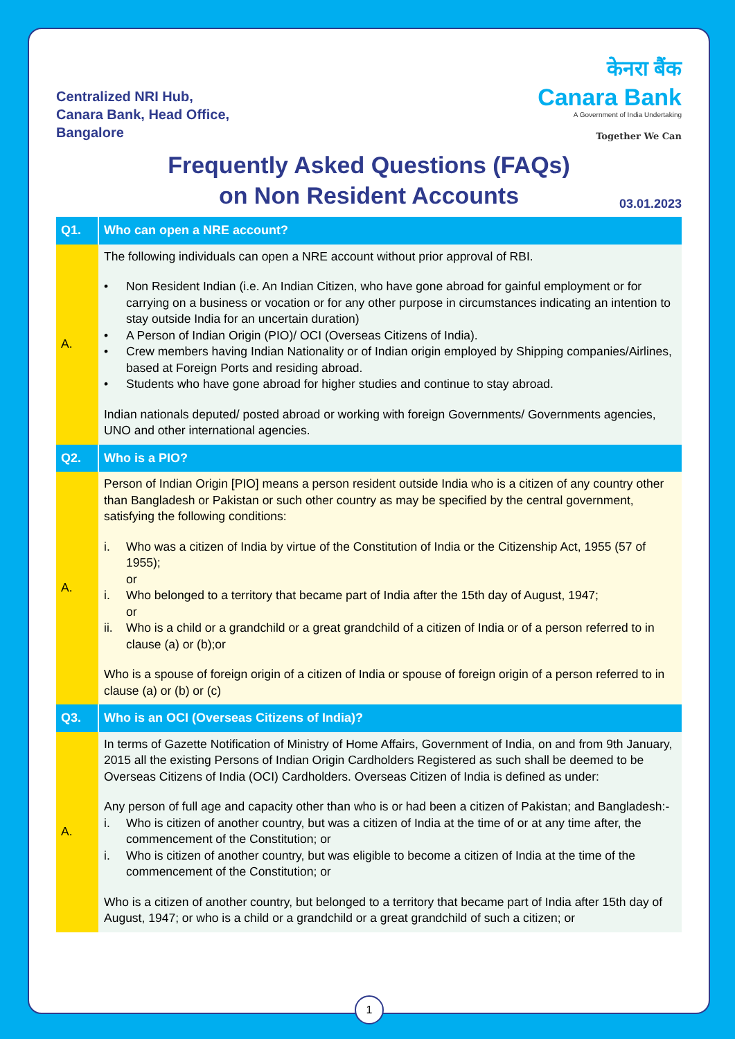Centralized NRI Hub,
Canara Bank, Head Office,
Bangalore
केनरा बैंक
Canara Bank
A Government of India Undertaking
Together We Can
Frequently Asked Questions (FAQs)
on Non Resident Accounts
03.01.2023
| Q1. | Who can open a NRE account? |
| --- | --- |
| A. | The following individuals can open a NRE account without prior approval of RBI. • Non Resident Indian (i.e. An Indian Citizen, who have gone abroad for gainful employment or for carrying on a business or vocation or for any other purpose in circumstances indicating an intention to stay outside India for an uncertain duration) • A Person of Indian Origin (PIO)/ OCI (Overseas Citizens of India). • Crew members having Indian Nationality or of Indian origin employed by Shipping companies/Airlines, based at Foreign Ports and residing abroad. • Students who have gone abroad for higher studies and continue to stay abroad. Indian nationals deputed/ posted abroad or working with foreign Governments/ Governments agencies, UNO and other international agencies. |
| Q2. | Who is a PIO? |
| A. | Person of Indian Origin [PIO] means a person resident outside India who is a citizen of any country other than Bangladesh or Pakistan or such other country as may be specified by the central government, satisfying the following conditions: i. Who was a citizen of India by virtue of the Constitution of India or the Citizenship Act, 1955 (57 of 1955); or i. Who belonged to a territory that became part of India after the 15th day of August, 1947; or ii. Who is a child or a grandchild or a great grandchild of a citizen of India or of a person referred to in clause (a) or (b);or Who is a spouse of foreign origin of a citizen of India or spouse of foreign origin of a person referred to in clause (a) or (b) or (c) |
| Q3. | Who is an OCI (Overseas Citizens of India)? |
| A. | In terms of Gazette Notification of Ministry of Home Affairs, Government of India, on and from 9th January, 2015 all the existing Persons of Indian Origin Cardholders Registered as such shall be deemed to be Overseas Citizens of India (OCI) Cardholders. Overseas Citizen of India is defined as under: Any person of full age and capacity other than who is or had been a citizen of Pakistan; and Bangladesh:- i. Who is citizen of another country, but was a citizen of India at the time of or at any time after, the commencement of the Constitution; or i. Who is citizen of another country, but was eligible to become a citizen of India at the time of the commencement of the Constitution; or Who is a citizen of another country, but belonged to a territory that became part of India after 15th day of August, 1947; or who is a child or a grandchild or a great grandchild of such a citizen; or |
1